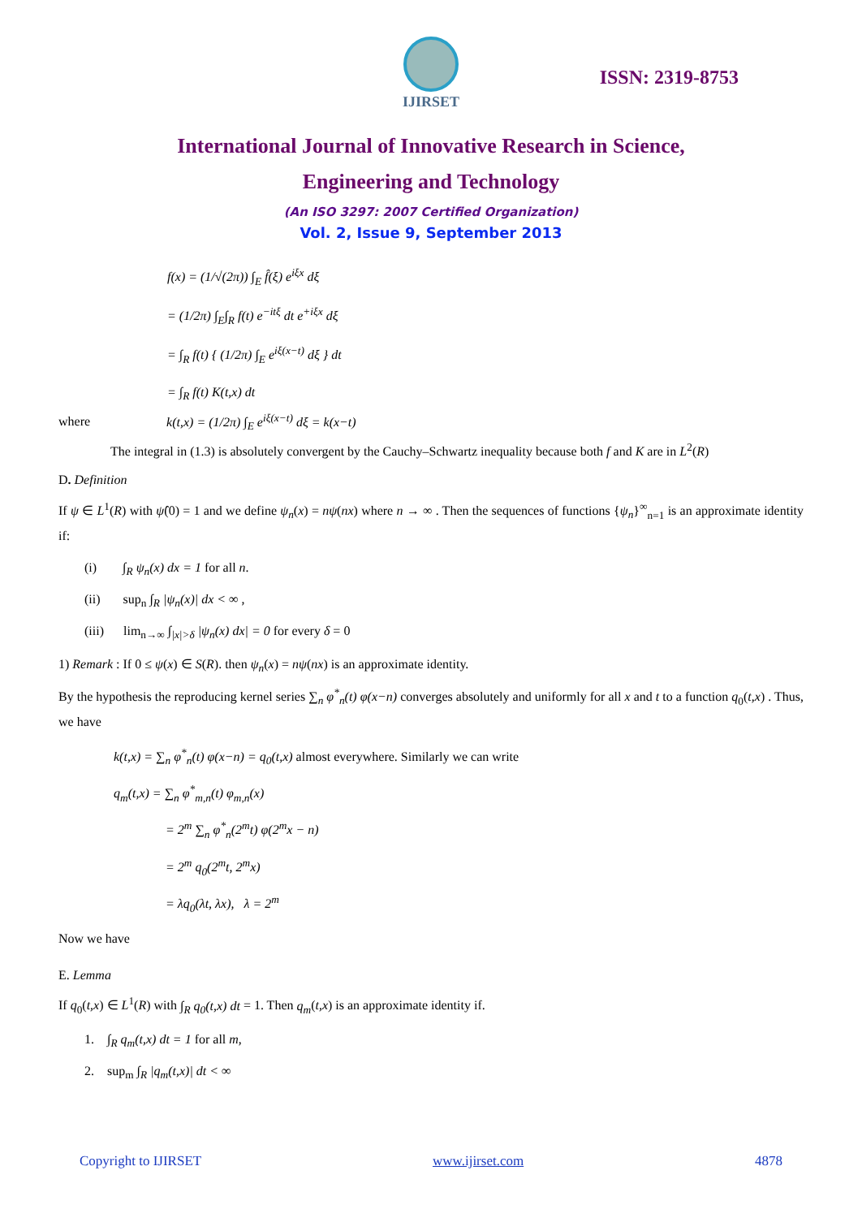IJIRSET
ISSN: 2319-8753
International Journal of Innovative Research in Science,
Engineering and Technology
(An ISO 3297: 2007 Certified Organization)
Vol. 2, Issue 9, September 2013
f(x) = (1/√(2π)) ∫<sub>E</sub> f̂(ξ) e<sup>iξx</sup> dξ
= (1/2π) ∫<sub>E</sub>∫<sub>R</sub> f(t) e<sup>−itξ</sup> dt e<sup>+iξx</sup> dξ
= ∫<sub>R</sub> f(t) { (1/2π) ∫<sub>E</sub> e<sup>iξ(x−t)</sup> dξ } dt
= ∫<sub>R</sub> f(t) K(t,x) dt
where k(t,x) = (1/2π) ∫<sub>E</sub> e<sup>iξ(x−t)</sup> dξ = k(x−t)
The integral in (1.3) is absolutely convergent by the Cauchy–Schwartz inequality because both f and K are in L<sup>2</sup>(R)
D. Definition
If ψ ∈ L<sup>1</sup>(R) with ψ̂(0) = 1 and we define ψ<sub>n</sub>(x) = nψ(nx) where n → ∞ . Then the sequences of functions {ψ<sub>n</sub>}<sup>∞</sup><sub>n=1</sub> is an approximate identity if:
(i) ∫<sub>R</sub> ψ<sub>n</sub>(x) dx = 1 for all n.
(ii) sup<sub>n</sub> ∫<sub>R</sub> |ψ<sub>n</sub>(x)| dx < ∞ ,
(iii) lim<sub>n→∞</sub> ∫<sub>|x|>δ</sub> |ψ<sub>n</sub>(x) dx| = 0 for every δ = 0
1) Remark : If 0 ≤ ψ(x) ∈ S(R). then ψ<sub>n</sub>(x) = nψ(nx) is an approximate identity.
By the hypothesis the reproducing kernel series ∑<sub>n</sub> φ<sup>*</sup><sub>n</sub>(t) φ(x−n) converges absolutely and uniformly for all x and t to a function q<sub>0</sub>(t,x) . Thus, we have
k(t,x) = ∑<sub>n</sub> φ<sup>*</sup><sub>n</sub>(t) φ(x−n) = q<sub>0</sub>(t,x) almost everywhere. Similarly we can write
q<sub>m</sub>(t,x) = ∑<sub>n</sub> φ<sup>*</sup><sub>m,n</sub>(t) φ<sub>m,n</sub>(x)
= 2<sup>m</sup> ∑<sub>n</sub> φ<sup>*</sup><sub>n</sub>(2<sup>m</sup>t) φ(2<sup>m</sup>x − n)
= 2<sup>m</sup> q<sub>0</sub>(2<sup>m</sup>t, 2<sup>m</sup>x)
= λq<sub>0</sub>(λt, λx), λ = 2<sup>m</sup>
Now we have
E. Lemma
If q<sub>0</sub>(t,x) ∈ L<sup>1</sup>(R) with ∫<sub>R</sub> q<sub>0</sub>(t,x) dt = 1. Then q<sub>m</sub>(t,x) is an approximate identity if.
1. ∫<sub>R</sub> q<sub>m</sub>(t,x) dt = 1 for all m,
2. sup<sub>m</sub> ∫<sub>R</sub> |q<sub>m</sub>(t,x)| dt < ∞
Copyright to IJIRSET www.ijirset.com 4878